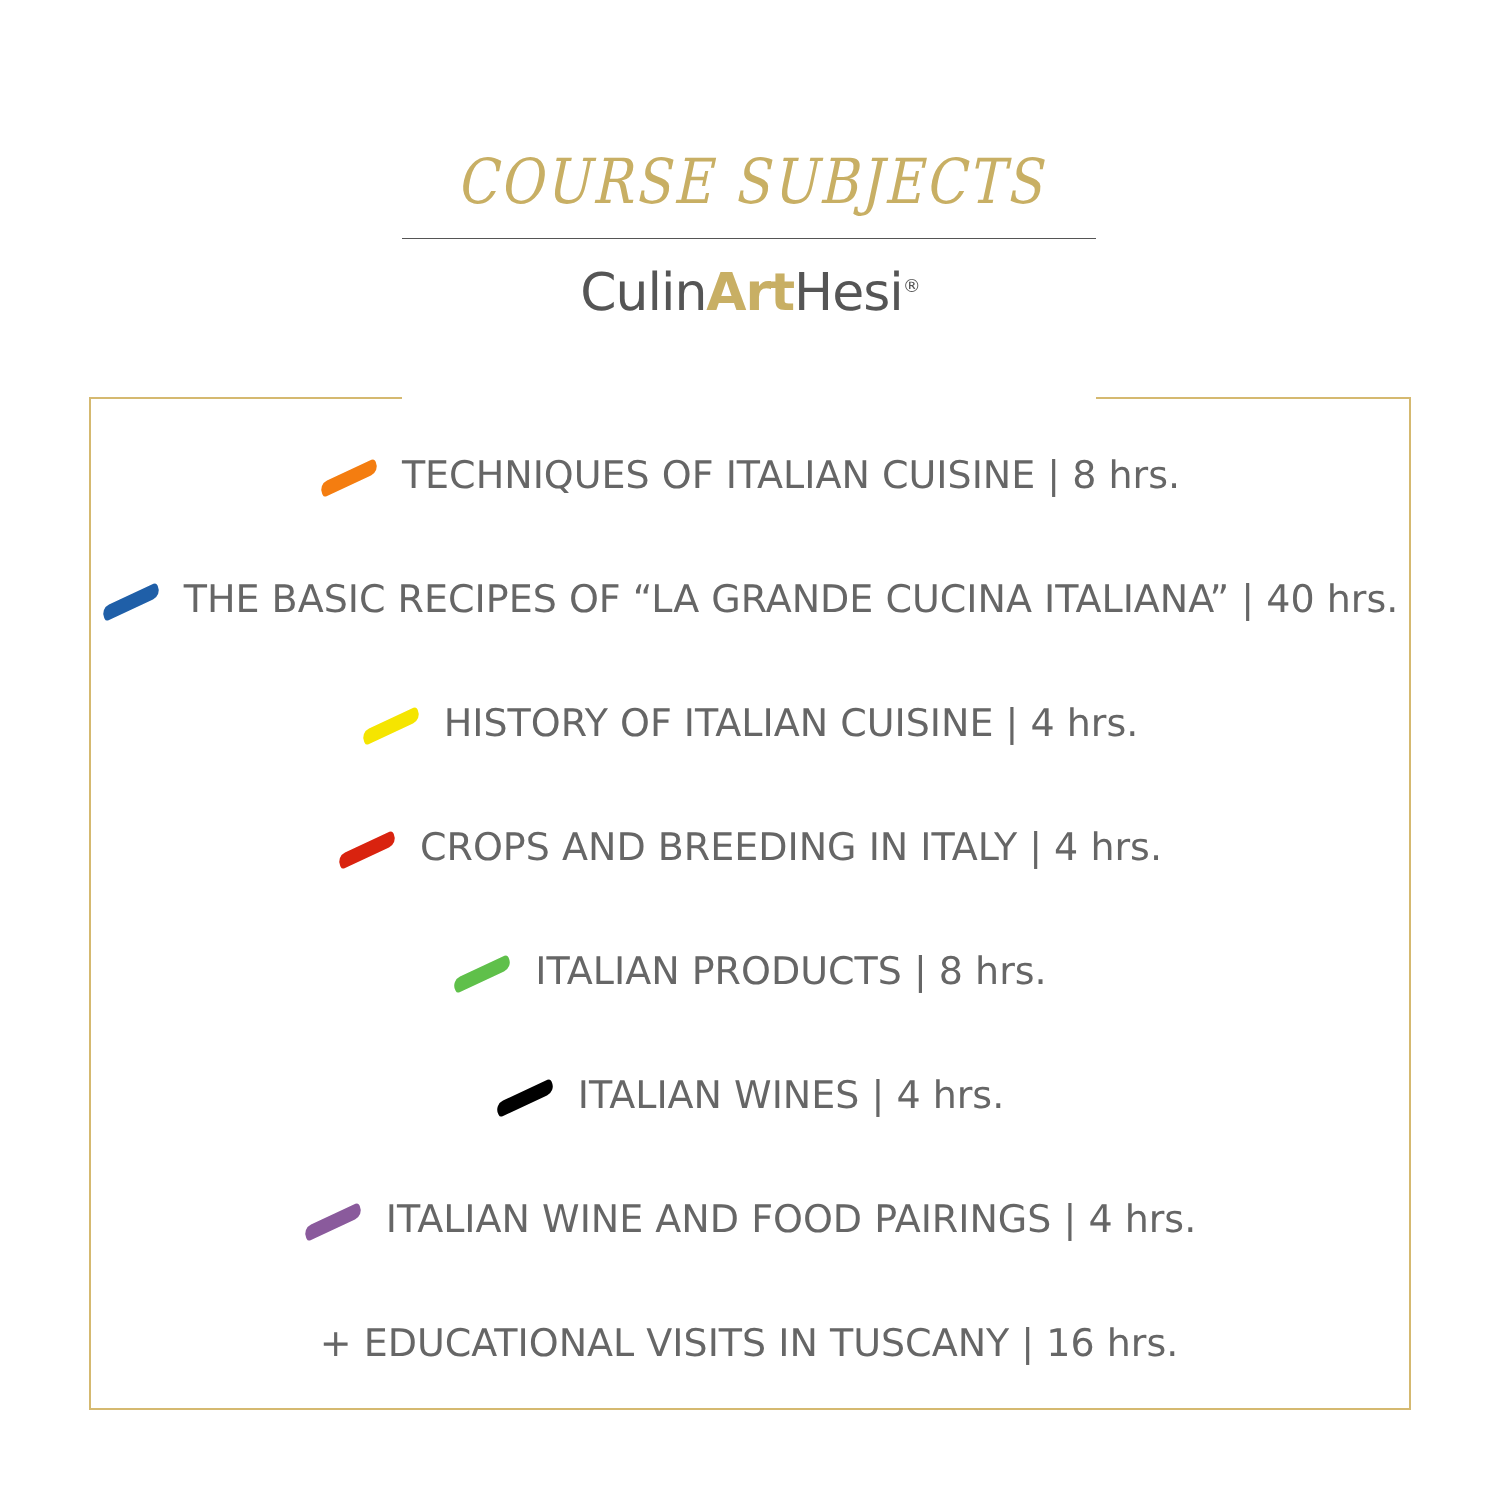COURSE SUBJECTS
CulinArt Hesi<sup>®</sup>
TECHNIQUES OF ITALIAN CUISINE | 8 hrs.
THE BASIC RECIPES OF “LA GRANDE CUCINA ITALIANA” | 40 hrs.
HISTORY OF ITALIAN CUISINE | 4 hrs.
CROPS AND BREEDING IN ITALY | 4 hrs.
ITALIAN PRODUCTS | 8 hrs.
ITALIAN WINES | 4 hrs.
ITALIAN WINE AND FOOD PAIRINGS | 4 hrs.
+ EDUCATIONAL VISITS IN TUSCANY | 16 hrs.